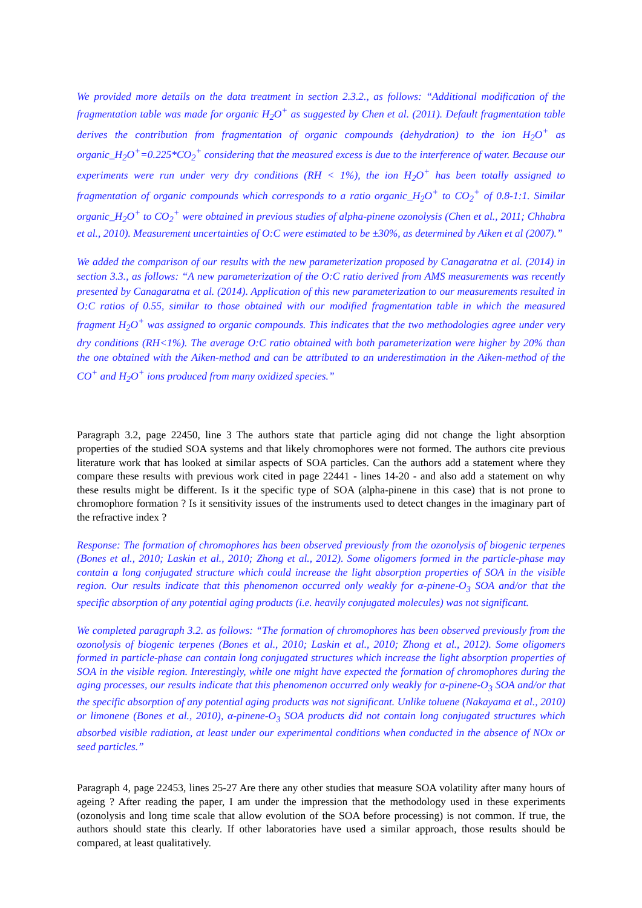We provided more details on the data treatment in section 2.3.2., as follows: “Additional modification of the fragmentation table was made for organic H<sub>2</sub>O<sup>+</sup> as suggested by Chen et al. (2011). Default fragmentation table derives the contribution from fragmentation of organic compounds (dehydration) to the ion H<sub>2</sub>O<sup>+</sup> as organic_H<sub>2</sub>O<sup>+</sup>=0.225*CO<sub>2</sub><sup>+</sup> considering that the measured excess is due to the interference of water. Because our experiments were run under very dry conditions (RH < 1%), the ion H<sub>2</sub>O<sup>+</sup> has been totally assigned to fragmentation of organic compounds which corresponds to a ratio organic_H<sub>2</sub>O<sup>+</sup> to CO<sub>2</sub><sup>+</sup> of 0.8-1:1. Similar organic_H<sub>2</sub>O<sup>+</sup> to CO<sub>2</sub><sup>+</sup> were obtained in previous studies of alpha-pinene ozonolysis (Chen et al., 2011; Chhabra et al., 2010). Measurement uncertainties of O:C were estimated to be ±30%, as determined by Aiken et al (2007).”
We added the comparison of our results with the new parameterization proposed by Canagaratna et al. (2014) in section 3.3., as follows: “A new parameterization of the O:C ratio derived from AMS measurements was recently presented by Canagaratna et al. (2014). Application of this new parameterization to our measurements resulted in O:C ratios of 0.55, similar to those obtained with our modified fragmentation table in which the measured fragment H<sub>2</sub>O<sup>+</sup> was assigned to organic compounds. This indicates that the two methodologies agree under very dry conditions (RH<1%). The average O:C ratio obtained with both parameterization were higher by 20% than the one obtained with the Aiken-method and can be attributed to an underestimation in the Aiken-method of the CO<sup>+</sup> and H<sub>2</sub>O<sup>+</sup> ions produced from many oxidized species.”
Paragraph 3.2, page 22450, line 3 The authors state that particle aging did not change the light absorption properties of the studied SOA systems and that likely chromophores were not formed. The authors cite previous literature work that has looked at similar aspects of SOA particles. Can the authors add a statement where they compare these results with previous work cited in page 22441 - lines 14-20 - and also add a statement on why these results might be different. Is it the specific type of SOA (alpha-pinene in this case) that is not prone to chromophore formation ? Is it sensitivity issues of the instruments used to detect changes in the imaginary part of the refractive index ?
Response: The formation of chromophores has been observed previously from the ozonolysis of biogenic terpenes (Bones et al., 2010; Laskin et al., 2010; Zhong et al., 2012). Some oligomers formed in the particle-phase may contain a long conjugated structure which could increase the light absorption properties of SOA in the visible region. Our results indicate that this phenomenon occurred only weakly for α-pinene-O<sub>3</sub> SOA and/or that the specific absorption of any potential aging products (i.e. heavily conjugated molecules) was not significant.
We completed paragraph 3.2. as follows: “The formation of chromophores has been observed previously from the ozonolysis of biogenic terpenes (Bones et al., 2010; Laskin et al., 2010; Zhong et al., 2012). Some oligomers formed in particle-phase can contain long conjugated structures which increase the light absorption properties of SOA in the visible region. Interestingly, while one might have expected the formation of chromophores during the aging processes, our results indicate that this phenomenon occurred only weakly for α-pinene-O<sub>3</sub> SOA and/or that the specific absorption of any potential aging products was not significant. Unlike toluene (Nakayama et al., 2010) or limonene (Bones et al., 2010), α-pinene-O<sub>3</sub> SOA products did not contain long conjugated structures which absorbed visible radiation, at least under our experimental conditions when conducted in the absence of NOx or seed particles.”
Paragraph 4, page 22453, lines 25-27 Are there any other studies that measure SOA volatility after many hours of ageing ? After reading the paper, I am under the impression that the methodology used in these experiments (ozonolysis and long time scale that allow evolution of the SOA before processing) is not common. If true, the authors should state this clearly. If other laboratories have used a similar approach, those results should be compared, at least qualitatively.